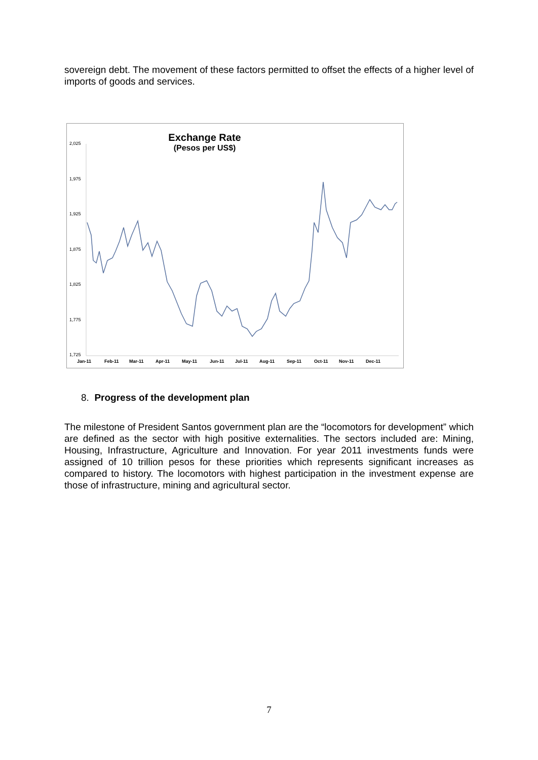sovereign debt. The movement of these factors permitted to offset the effects of a higher level of imports of goods and services.
Exchange Rate
(Pesos per US$)
2,025
1,975
1,925
1,875
1,825
1,775
1,725
Jan-11 Feb-11 Mar-11 Apr-11 May-11 Jun-11 Jul-11 Aug-11 Sep-11 Oct-11 Nov-11 Dec-11
8. Progress of the development plan
The milestone of President Santos government plan are the “locomotors for development” which are defined as the sector with high positive externalities. The sectors included are: Mining, Housing, Infrastructure, Agriculture and Innovation. For year 2011 investments funds were assigned of 10 trillion pesos for these priorities which represents significant increases as compared to history. The locomotors with highest participation in the investment expense are those of infrastructure, mining and agricultural sector.
7